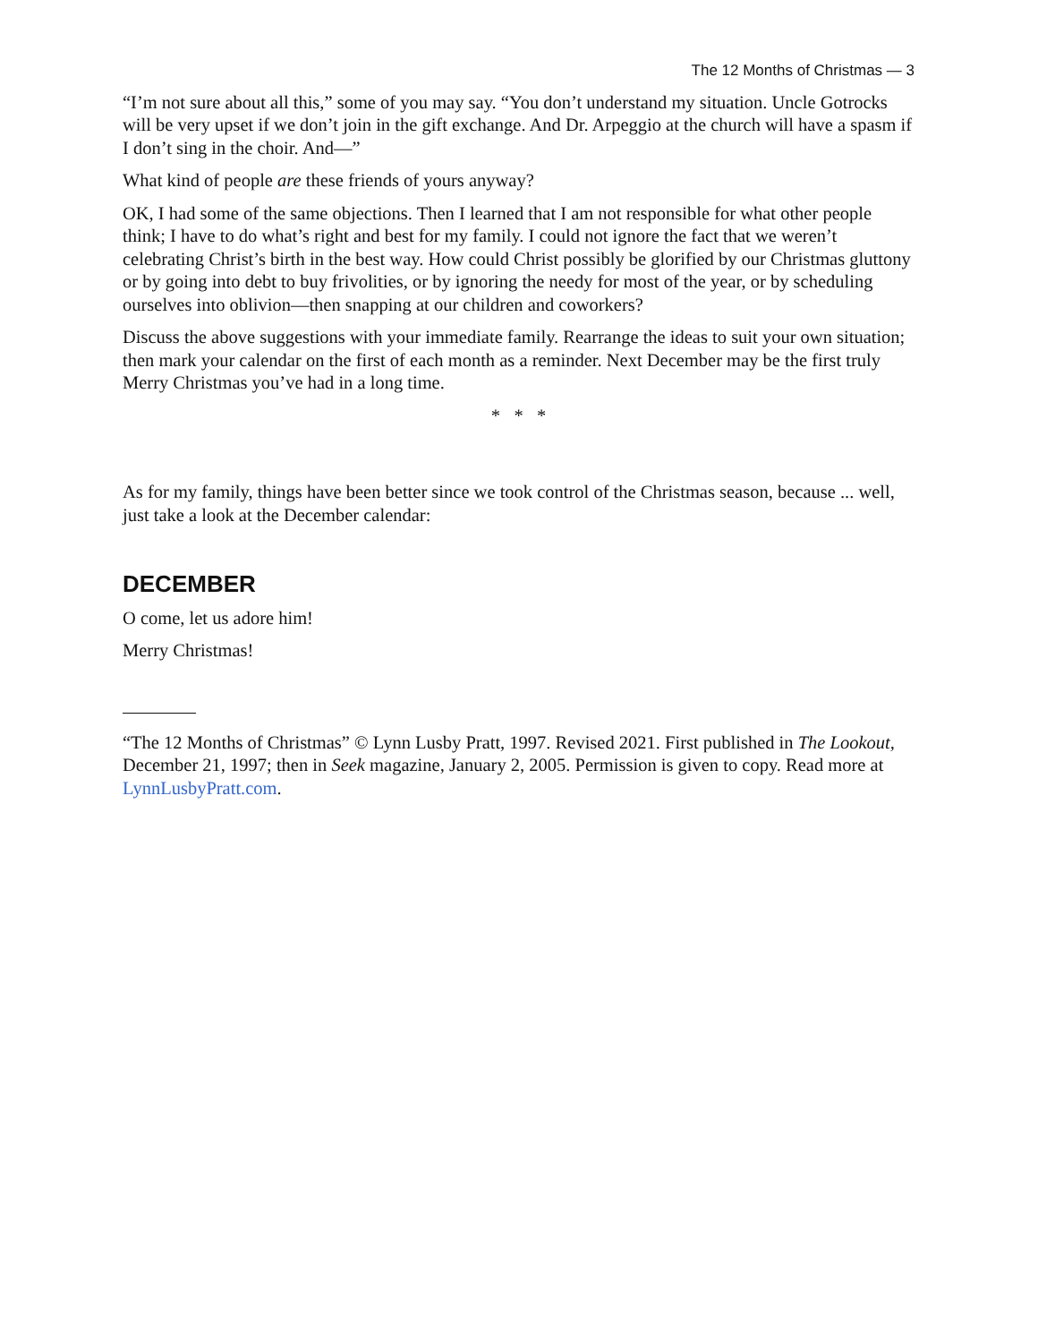The 12 Months of Christmas — 3
“I’m not sure about all this,” some of you may say. “You don’t understand my situation. Uncle Gotrocks will be very upset if we don’t join in the gift exchange. And Dr. Arpeggio at the church will have a spasm if I don’t sing in the choir. And—”
What kind of people are these friends of yours anyway?
OK, I had some of the same objections. Then I learned that I am not responsible for what other people think; I have to do what’s right and best for my family. I could not ignore the fact that we weren’t celebrating Christ’s birth in the best way. How could Christ possibly be glorified by our Christmas gluttony or by going into debt to buy frivolities, or by ignoring the needy for most of the year, or by scheduling ourselves into oblivion—then snapping at our children and coworkers?
Discuss the above suggestions with your immediate family. Rearrange the ideas to suit your own situation; then mark your calendar on the first of each month as a reminder. Next December may be the first truly Merry Christmas you’ve had in a long time.
* * *
As for my family, things have been better since we took control of the Christmas season, because ... well, just take a look at the December calendar:
DECEMBER
O come, let us adore him!
Merry Christmas!
“The 12 Months of Christmas” © Lynn Lusby Pratt, 1997. Revised 2021. First published in The Lookout, December 21, 1997; then in Seek magazine, January 2, 2005. Permission is given to copy. Read more at LynnLusbyPratt.com.